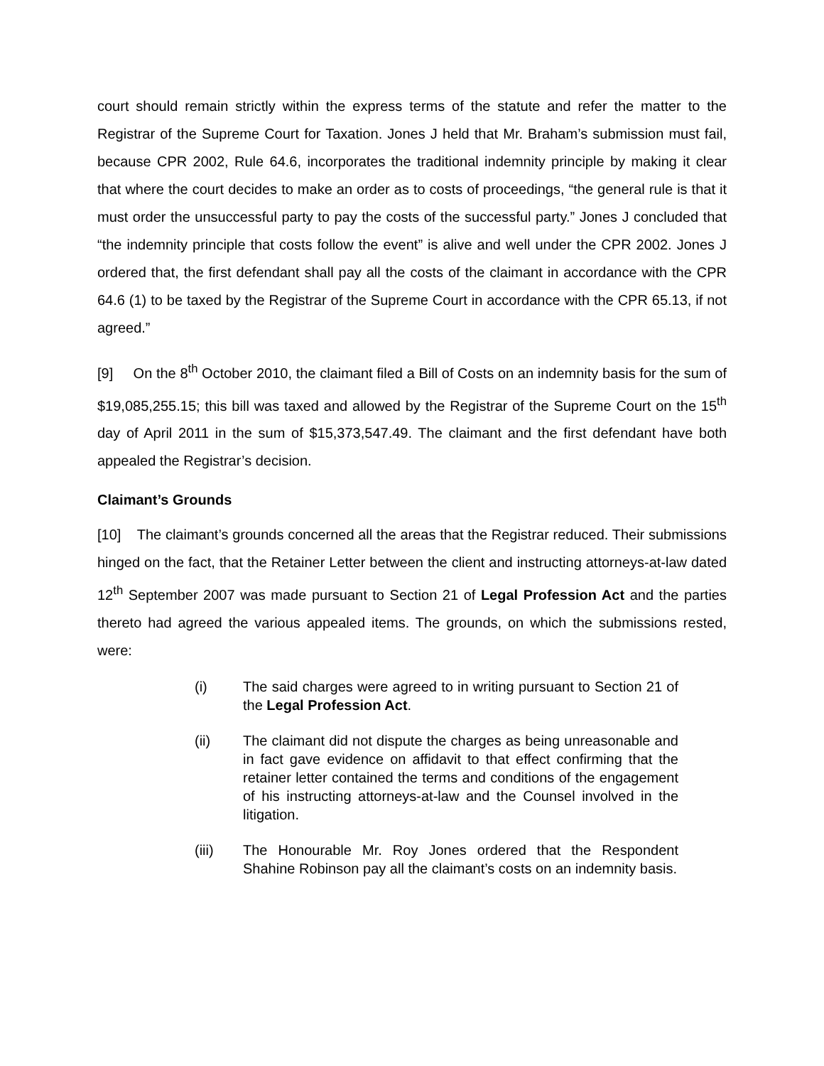court should remain strictly within the express terms of the statute and refer the matter to the Registrar of the Supreme Court for Taxation. Jones J held that Mr. Braham’s submission must fail, because CPR 2002, Rule 64.6, incorporates the traditional indemnity principle by making it clear that where the court decides to make an order as to costs of proceedings, “the general rule is that it must order the unsuccessful party to pay the costs of the successful party.” Jones J concluded that “the indemnity principle that costs follow the event” is alive and well under the CPR 2002. Jones J ordered that, the first defendant shall pay all the costs of the claimant in accordance with the CPR 64.6 (1) to be taxed by the Registrar of the Supreme Court in accordance with the CPR 65.13, if not agreed.”
[9] On the 8<sup>th</sup> October 2010, the claimant filed a Bill of Costs on an indemnity basis for the sum of $19,085,255.15; this bill was taxed and allowed by the Registrar of the Supreme Court on the 15<sup>th</sup> day of April 2011 in the sum of $15,373,547.49. The claimant and the first defendant have both appealed the Registrar’s decision.
Claimant’s Grounds
[10] The claimant’s grounds concerned all the areas that the Registrar reduced. Their submissions hinged on the fact, that the Retainer Letter between the client and instructing attorneys-at-law dated 12<sup>th</sup> September 2007 was made pursuant to Section 21 of Legal Profession Act and the parties thereto had agreed the various appealed items. The grounds, on which the submissions rested, were:
(i) The said charges were agreed to in writing pursuant to Section 21 of the Legal Profession Act.
(ii) The claimant did not dispute the charges as being unreasonable and in fact gave evidence on affidavit to that effect confirming that the retainer letter contained the terms and conditions of the engagement of his instructing attorneys-at-law and the Counsel involved in the litigation.
(iii) The Honourable Mr. Roy Jones ordered that the Respondent Shahine Robinson pay all the claimant’s costs on an indemnity basis.